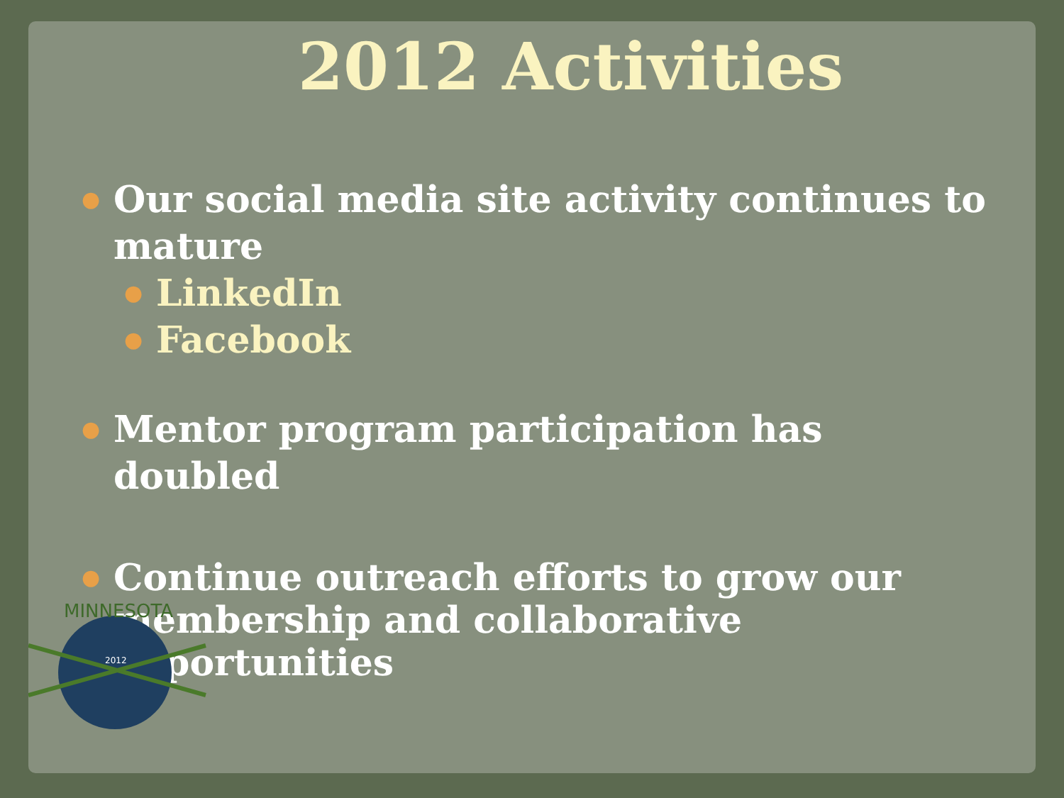2012 Activities
● Our social media site activity continues to mature
● LinkedIn
● Facebook
● Mentor program participation has doubled
● Continue outreach efforts to grow our membership and collaborative opportunities
MINNESOTA
2012